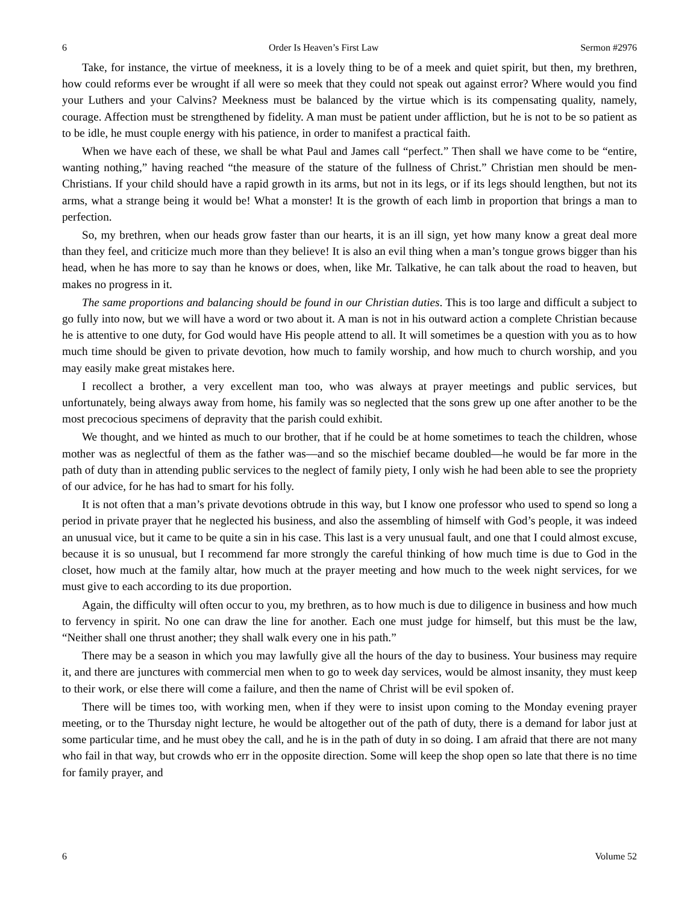6 Order Is Heaven’s First Law Sermon #2976
Take, for instance, the virtue of meekness, it is a lovely thing to be of a meek and quiet spirit, but then, my brethren, how could reforms ever be wrought if all were so meek that they could not speak out against error? Where would you find your Luthers and your Calvins? Meekness must be balanced by the virtue which is its compensating quality, namely, courage. Affection must be strengthened by fidelity. A man must be patient under affliction, but he is not to be so patient as to be idle, he must couple energy with his patience, in order to manifest a practical faith.
When we have each of these, we shall be what Paul and James call “perfect.” Then shall we have come to be “entire, wanting nothing,” having reached “the measure of the stature of the fullness of Christ.” Christian men should be men-Christians. If your child should have a rapid growth in its arms, but not in its legs, or if its legs should lengthen, but not its arms, what a strange being it would be! What a monster! It is the growth of each limb in proportion that brings a man to perfection.
So, my brethren, when our heads grow faster than our hearts, it is an ill sign, yet how many know a great deal more than they feel, and criticize much more than they believe! It is also an evil thing when a man’s tongue grows bigger than his head, when he has more to say than he knows or does, when, like Mr. Talkative, he can talk about the road to heaven, but makes no progress in it.
The same proportions and balancing should be found in our Christian duties. This is too large and difficult a subject to go fully into now, but we will have a word or two about it. A man is not in his outward action a complete Christian because he is attentive to one duty, for God would have His people attend to all. It will sometimes be a question with you as to how much time should be given to private devotion, how much to family worship, and how much to church worship, and you may easily make great mistakes here.
I recollect a brother, a very excellent man too, who was always at prayer meetings and public services, but unfortunately, being always away from home, his family was so neglected that the sons grew up one after another to be the most precocious specimens of depravity that the parish could exhibit.
We thought, and we hinted as much to our brother, that if he could be at home sometimes to teach the children, whose mother was as neglectful of them as the father was—and so the mischief became doubled—he would be far more in the path of duty than in attending public services to the neglect of family piety, I only wish he had been able to see the propriety of our advice, for he has had to smart for his folly.
It is not often that a man’s private devotions obtrude in this way, but I know one professor who used to spend so long a period in private prayer that he neglected his business, and also the assembling of himself with God’s people, it was indeed an unusual vice, but it came to be quite a sin in his case. This last is a very unusual fault, and one that I could almost excuse, because it is so unusual, but I recommend far more strongly the careful thinking of how much time is due to God in the closet, how much at the family altar, how much at the prayer meeting and how much to the week night services, for we must give to each according to its due proportion.
Again, the difficulty will often occur to you, my brethren, as to how much is due to diligence in business and how much to fervency in spirit. No one can draw the line for another. Each one must judge for himself, but this must be the law, “Neither shall one thrust another; they shall walk every one in his path.”
There may be a season in which you may lawfully give all the hours of the day to business. Your business may require it, and there are junctures with commercial men when to go to week day services, would be almost insanity, they must keep to their work, or else there will come a failure, and then the name of Christ will be evil spoken of.
There will be times too, with working men, when if they were to insist upon coming to the Monday evening prayer meeting, or to the Thursday night lecture, he would be altogether out of the path of duty, there is a demand for labor just at some particular time, and he must obey the call, and he is in the path of duty in so doing. I am afraid that there are not many who fail in that way, but crowds who err in the opposite direction. Some will keep the shop open so late that there is no time for family prayer, and
6 Volume 52